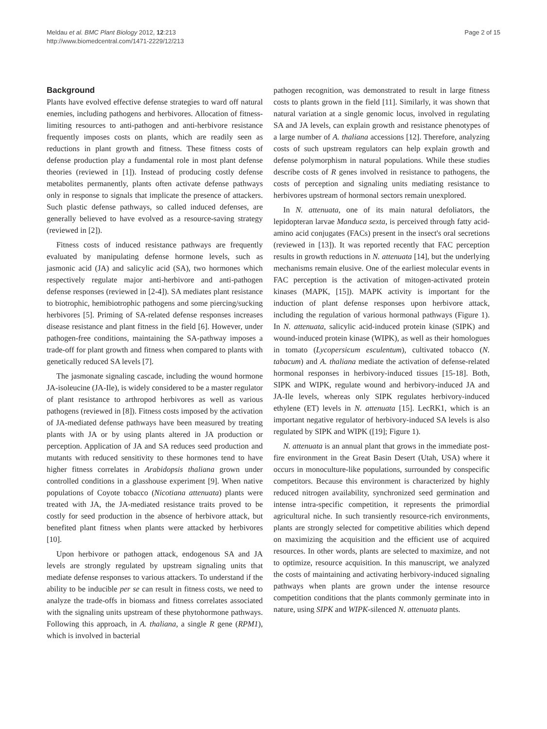Meldau et al. BMC Plant Biology 2012, 12:213
http://www.biomedcentral.com/1471-2229/12/213
Page 2 of 15
Background
Plants have evolved effective defense strategies to ward off natural enemies, including pathogens and herbivores. Allocation of fitness-limiting resources to anti-pathogen and anti-herbivore resistance frequently imposes costs on plants, which are readily seen as reductions in plant growth and fitness. These fitness costs of defense production play a fundamental role in most plant defense theories (reviewed in [1]). Instead of producing costly defense metabolites permanently, plants often activate defense pathways only in response to signals that implicate the presence of attackers. Such plastic defense pathways, so called induced defenses, are generally believed to have evolved as a resource-saving strategy (reviewed in [2]).
Fitness costs of induced resistance pathways are frequently evaluated by manipulating defense hormone levels, such as jasmonic acid (JA) and salicylic acid (SA), two hormones which respectively regulate major anti-herbivore and anti-pathogen defense responses (reviewed in [2-4]). SA mediates plant resistance to biotrophic, hemibiotrophic pathogens and some piercing/sucking herbivores [5]. Priming of SA-related defense responses increases disease resistance and plant fitness in the field [6]. However, under pathogen-free conditions, maintaining the SA-pathway imposes a trade-off for plant growth and fitness when compared to plants with genetically reduced SA levels [7].
The jasmonate signaling cascade, including the wound hormone JA-isoleucine (JA-Ile), is widely considered to be a master regulator of plant resistance to arthropod herbivores as well as various pathogens (reviewed in [8]). Fitness costs imposed by the activation of JA-mediated defense pathways have been measured by treating plants with JA or by using plants altered in JA production or perception. Application of JA and SA reduces seed production and mutants with reduced sensitivity to these hormones tend to have higher fitness correlates in Arabidopsis thaliana grown under controlled conditions in a glasshouse experiment [9]. When native populations of Coyote tobacco (Nicotiana attenuata) plants were treated with JA, the JA-mediated resistance traits proved to be costly for seed production in the absence of herbivore attack, but benefited plant fitness when plants were attacked by herbivores [10].
Upon herbivore or pathogen attack, endogenous SA and JA levels are strongly regulated by upstream signaling units that mediate defense responses to various attackers. To understand if the ability to be inducible per se can result in fitness costs, we need to analyze the trade-offs in biomass and fitness correlates associated with the signaling units upstream of these phytohormone pathways. Following this approach, in A. thaliana, a single R gene (RPM1), which is involved in bacterial
pathogen recognition, was demonstrated to result in large fitness costs to plants grown in the field [11]. Similarly, it was shown that natural variation at a single genomic locus, involved in regulating SA and JA levels, can explain growth and resistance phenotypes of a large number of A. thaliana accessions [12]. Therefore, analyzing costs of such upstream regulators can help explain growth and defense polymorphism in natural populations. While these studies describe costs of R genes involved in resistance to pathogens, the costs of perception and signaling units mediating resistance to herbivores upstream of hormonal sectors remain unexplored.
In N. attenuata, one of its main natural defoliators, the lepidopteran larvae Manduca sexta, is perceived through fatty acid-amino acid conjugates (FACs) present in the insect's oral secretions (reviewed in [13]). It was reported recently that FAC perception results in growth reductions in N. attenuata [14], but the underlying mechanisms remain elusive. One of the earliest molecular events in FAC perception is the activation of mitogen-activated protein kinases (MAPK, [15]). MAPK activity is important for the induction of plant defense responses upon herbivore attack, including the regulation of various hormonal pathways (Figure 1). In N. attenuata, salicylic acid-induced protein kinase (SIPK) and wound-induced protein kinase (WIPK), as well as their homologues in tomato (Lycopersicum esculentum), cultivated tobacco (N. tabacum) and A. thaliana mediate the activation of defense-related hormonal responses in herbivory-induced tissues [15-18]. Both, SIPK and WIPK, regulate wound and herbivory-induced JA and JA-Ile levels, whereas only SIPK regulates herbivory-induced ethylene (ET) levels in N. attenuata [15]. LecRK1, which is an important negative regulator of herbivory-induced SA levels is also regulated by SIPK and WIPK ([19]; Figure 1).
N. attenuata is an annual plant that grows in the immediate post-fire environment in the Great Basin Desert (Utah, USA) where it occurs in monoculture-like populations, surrounded by conspecific competitors. Because this environment is characterized by highly reduced nitrogen availability, synchronized seed germination and intense intra-specific competition, it represents the primordial agricultural niche. In such transiently resource-rich environments, plants are strongly selected for competitive abilities which depend on maximizing the acquisition and the efficient use of acquired resources. In other words, plants are selected to maximize, and not to optimize, resource acquisition. In this manuscript, we analyzed the costs of maintaining and activating herbivory-induced signaling pathways when plants are grown under the intense resource competition conditions that the plants commonly germinate into in nature, using SIPK and WIPK-silenced N. attenuata plants.